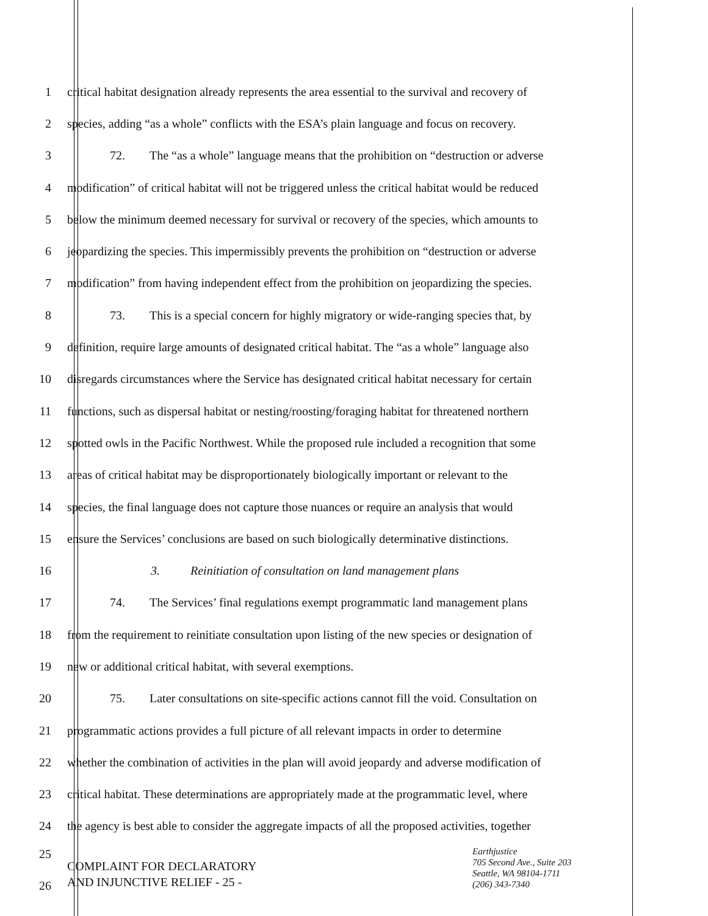1 critical habitat designation already represents the area essential to the survival and recovery of
2 species, adding “as a whole” conflicts with the ESA’s plain language and focus on recovery.
3 72. The “as a whole” language means that the prohibition on “destruction or adverse
4 modification” of critical habitat will not be triggered unless the critical habitat would be reduced
5 below the minimum deemed necessary for survival or recovery of the species, which amounts to
6 jeopardizing the species. This impermissibly prevents the prohibition on “destruction or adverse
7 modification” from having independent effect from the prohibition on jeopardizing the species.
8 73. This is a special concern for highly migratory or wide-ranging species that, by
9 definition, require large amounts of designated critical habitat. The “as a whole” language also
10 disregards circumstances where the Service has designated critical habitat necessary for certain
11 functions, such as dispersal habitat or nesting/roosting/foraging habitat for threatened northern
12 spotted owls in the Pacific Northwest. While the proposed rule included a recognition that some
13 areas of critical habitat may be disproportionately biologically important or relevant to the
14 species, the final language does not capture those nuances or require an analysis that would
15 ensure the Services’ conclusions are based on such biologically determinative distinctions.
16 3. Reinitiation of consultation on land management plans
17 74. The Services’ final regulations exempt programmatic land management plans
18 from the requirement to reinitiate consultation upon listing of the new species or designation of
19 new or additional critical habitat, with several exemptions.
20 75. Later consultations on site-specific actions cannot fill the void. Consultation on
21 programmatic actions provides a full picture of all relevant impacts in order to determine
22 whether the combination of activities in the plan will avoid jeopardy and adverse modification of
23 critical habitat. These determinations are appropriately made at the programmatic level, where
24 the agency is best able to consider the aggregate impacts of all the proposed activities, together
25
26
COMPLAINT FOR DECLARATORY
AND INJUNCTIVE RELIEF - 25 -
Earthjustice
705 Second Ave., Suite 203
Seattle, WA 98104-1711
(206) 343-7340